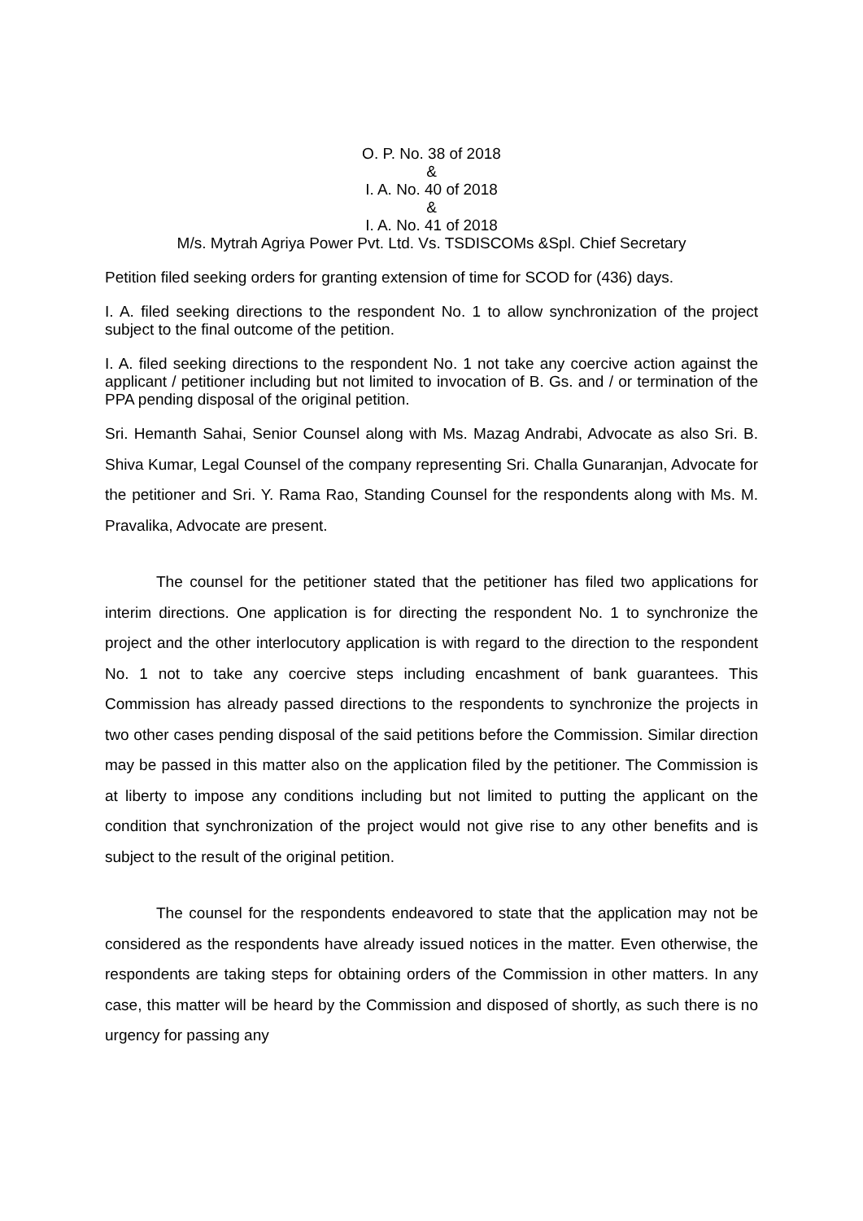O. P. No. 38 of 2018
&
I. A. No. 40 of 2018
&
I. A. No. 41 of 2018
M/s. Mytrah Agriya Power Pvt. Ltd. Vs. TSDISCOMs &Spl. Chief Secretary
Petition filed seeking orders for granting extension of time for SCOD for (436) days.
I. A. filed seeking directions to the respondent No. 1 to allow synchronization of the project subject to the final outcome of the petition.
I. A. filed seeking directions to the respondent No. 1 not take any coercive action against the applicant / petitioner including but not limited to invocation of B. Gs. and / or termination of the PPA pending disposal of the original petition.
Sri. Hemanth Sahai, Senior Counsel along with Ms. Mazag Andrabi, Advocate as also Sri. B. Shiva Kumar, Legal Counsel of the company representing Sri. Challa Gunaranjan, Advocate for the petitioner and Sri. Y. Rama Rao, Standing Counsel for the respondents along with Ms. M. Pravalika, Advocate are present.
The counsel for the petitioner stated that the petitioner has filed two applications for interim directions. One application is for directing the respondent No. 1 to synchronize the project and the other interlocutory application is with regard to the direction to the respondent No. 1 not to take any coercive steps including encashment of bank guarantees. This Commission has already passed directions to the respondents to synchronize the projects in two other cases pending disposal of the said petitions before the Commission. Similar direction may be passed in this matter also on the application filed by the petitioner. The Commission is at liberty to impose any conditions including but not limited to putting the applicant on the condition that synchronization of the project would not give rise to any other benefits and is subject to the result of the original petition.
The counsel for the respondents endeavored to state that the application may not be considered as the respondents have already issued notices in the matter. Even otherwise, the respondents are taking steps for obtaining orders of the Commission in other matters. In any case, this matter will be heard by the Commission and disposed of shortly, as such there is no urgency for passing any